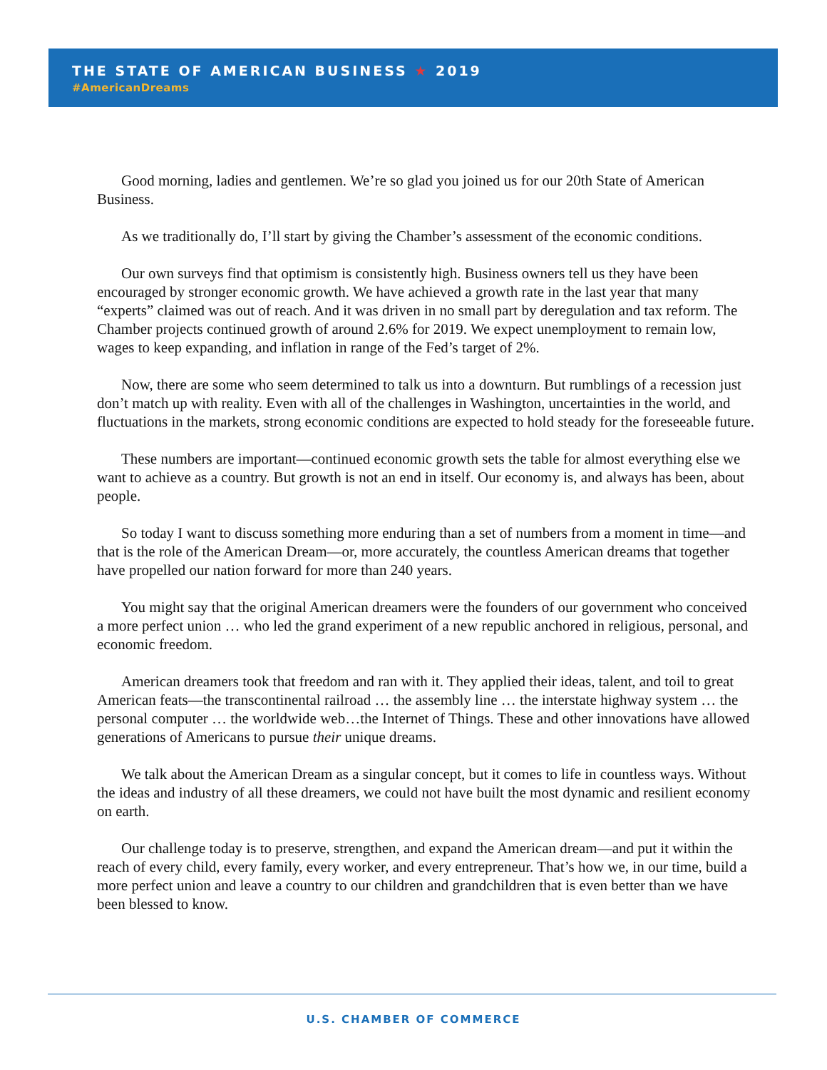THE STATE OF AMERICAN BUSINESS ★ 2019
#AmericanDreams
Good morning, ladies and gentlemen. We’re so glad you joined us for our 20th State of American Business.
As we traditionally do, I’ll start by giving the Chamber’s assessment of the economic conditions.
Our own surveys find that optimism is consistently high. Business owners tell us they have been encouraged by stronger economic growth. We have achieved a growth rate in the last year that many “experts” claimed was out of reach. And it was driven in no small part by deregulation and tax reform. The Chamber projects continued growth of around 2.6% for 2019. We expect unemployment to remain low, wages to keep expanding, and inflation in range of the Fed’s target of 2%.
Now, there are some who seem determined to talk us into a downturn. But rumblings of a recession just don’t match up with reality. Even with all of the challenges in Washington, uncertainties in the world, and fluctuations in the markets, strong economic conditions are expected to hold steady for the foreseeable future.
These numbers are important—continued economic growth sets the table for almost everything else we want to achieve as a country. But growth is not an end in itself. Our economy is, and always has been, about people.
So today I want to discuss something more enduring than a set of numbers from a moment in time—and that is the role of the American Dream—or, more accurately, the countless American dreams that together have propelled our nation forward for more than 240 years.
You might say that the original American dreamers were the founders of our government who conceived a more perfect union … who led the grand experiment of a new republic anchored in religious, personal, and economic freedom.
American dreamers took that freedom and ran with it. They applied their ideas, talent, and toil to great American feats—the transcontinental railroad … the assembly line … the interstate highway system … the personal computer … the worldwide web…the Internet of Things. These and other innovations have allowed generations of Americans to pursue their unique dreams.
We talk about the American Dream as a singular concept, but it comes to life in countless ways. Without the ideas and industry of all these dreamers, we could not have built the most dynamic and resilient economy on earth.
Our challenge today is to preserve, strengthen, and expand the American dream—and put it within the reach of every child, every family, every worker, and every entrepreneur. That’s how we, in our time, build a more perfect union and leave a country to our children and grandchildren that is even better than we have been blessed to know.
U.S. CHAMBER OF COMMERCE